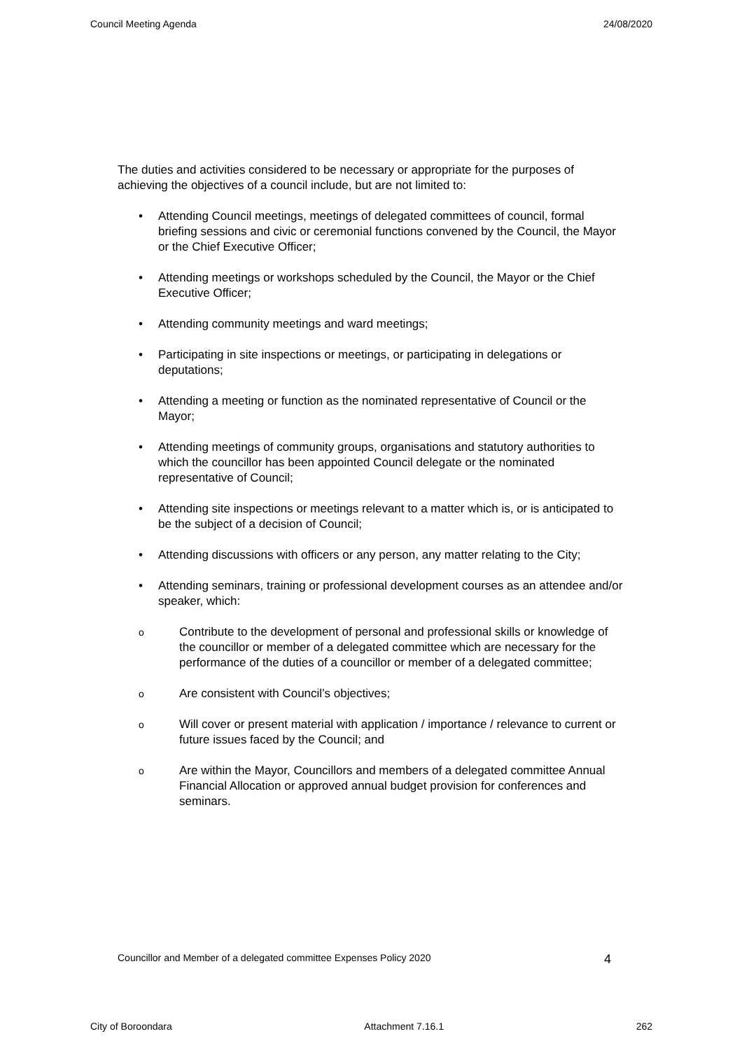Council Meeting Agenda 24/08/2020
The duties and activities considered to be necessary or appropriate for the purposes of achieving the objectives of a council include, but are not limited to:
• Attending Council meetings, meetings of delegated committees of council, formal briefing sessions and civic or ceremonial functions convened by the Council, the Mayor or the Chief Executive Officer;
• Attending meetings or workshops scheduled by the Council, the Mayor or the Chief Executive Officer;
• Attending community meetings and ward meetings;
• Participating in site inspections or meetings, or participating in delegations or deputations;
• Attending a meeting or function as the nominated representative of Council or the Mayor;
• Attending meetings of community groups, organisations and statutory authorities to which the councillor has been appointed Council delegate or the nominated representative of Council;
• Attending site inspections or meetings relevant to a matter which is, or is anticipated to be the subject of a decision of Council;
• Attending discussions with officers or any person, any matter relating to the City;
• Attending seminars, training or professional development courses as an attendee and/or speaker, which:
o Contribute to the development of personal and professional skills or knowledge of the councillor or member of a delegated committee which are necessary for the performance of the duties of a councillor or member of a delegated committee;
o Are consistent with Council’s objectives;
o Will cover or present material with application / importance / relevance to current or future issues faced by the Council; and
o Are within the Mayor, Councillors and members of a delegated committee Annual Financial Allocation or approved annual budget provision for conferences and seminars.
Councillor and Member of a delegated committee Expenses Policy 2020 4
City of Boroondara Attachment 7.16.1 262